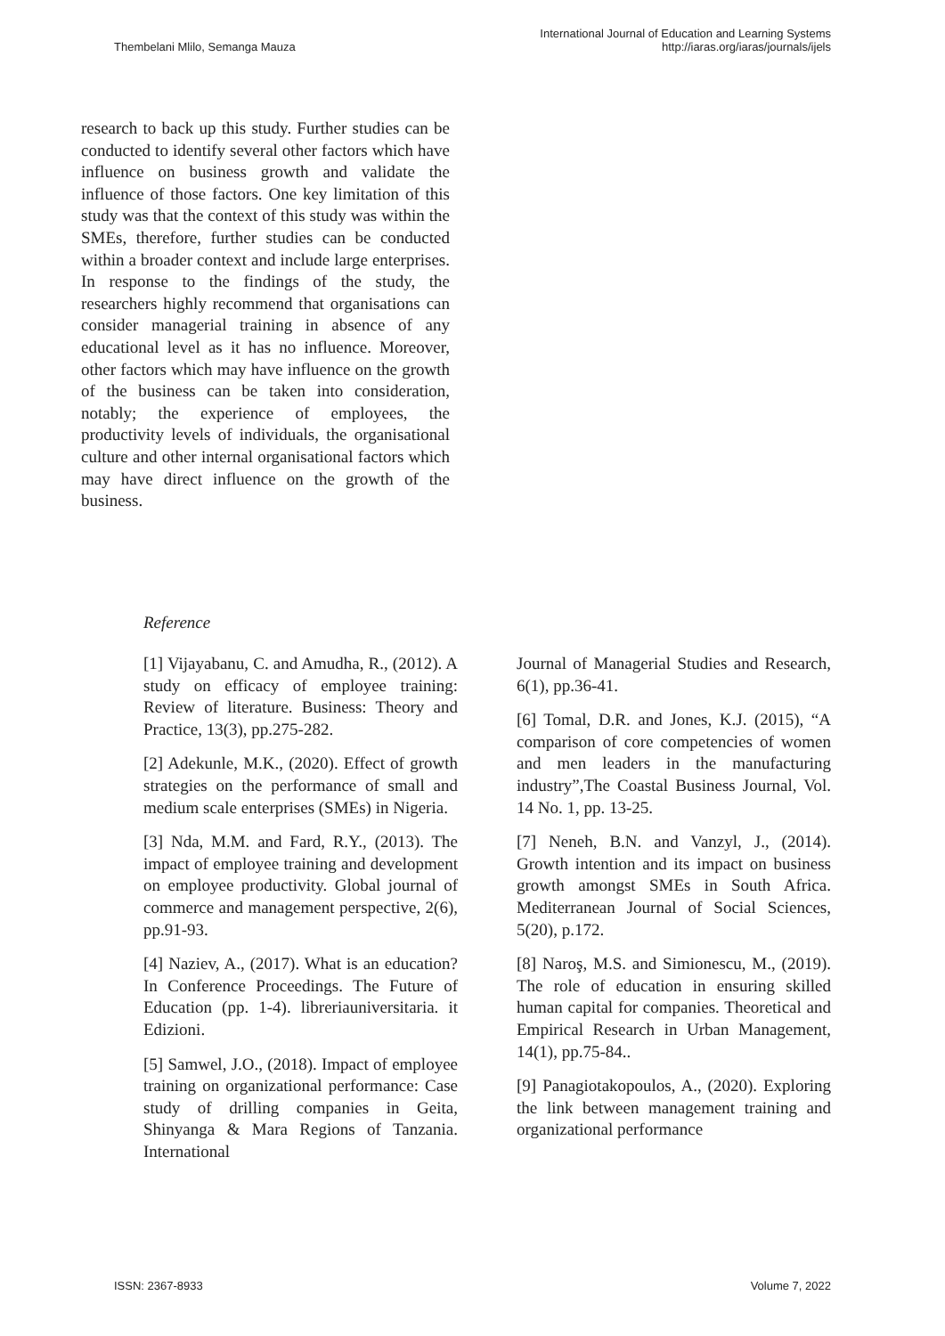Thembelani Mlilo, Semanga Mauza
International Journal of Education and Learning Systems
http://iaras.org/iaras/journals/ijels
research to back up this study. Further studies can be conducted to identify several other factors which have influence on business growth and validate the influence of those factors. One key limitation of this study was that the context of this study was within the SMEs, therefore, further studies can be conducted within a broader context and include large enterprises. In response to the findings of the study, the researchers highly recommend that organisations can consider managerial training in absence of any educational level as it has no influence. Moreover, other factors which may have influence on the growth of the business can be taken into consideration, notably; the experience of employees, the productivity levels of individuals, the organisational culture and other internal organisational factors which may have direct influence on the growth of the business.
Reference
[1] Vijayabanu, C. and Amudha, R., (2012). A study on efficacy of employee training: Review of literature. Business: Theory and Practice, 13(3), pp.275-282.
[2] Adekunle, M.K., (2020). Effect of growth strategies on the performance of small and medium scale enterprises (SMEs) in Nigeria.
[3] Nda, M.M. and Fard, R.Y., (2013). The impact of employee training and development on employee productivity. Global journal of commerce and management perspective, 2(6), pp.91-93.
[4] Naziev, A., (2017). What is an education? In Conference Proceedings. The Future of Education (pp. 1-4). libreriauniversitaria. it Edizioni.
[5] Samwel, J.O., (2018). Impact of employee training on organizational performance: Case study of drilling companies in Geita, Shinyanga & Mara Regions of Tanzania. International
Journal of Managerial Studies and Research, 6(1), pp.36-41.
[6] Tomal, D.R. and Jones, K.J. (2015), “A comparison of core competencies of women and men leaders in the manufacturing industry”,The Coastal Business Journal, Vol. 14 No. 1, pp. 13-25.
[7] Neneh, B.N. and Vanzyl, J., (2014). Growth intention and its impact on business growth amongst SMEs in South Africa. Mediterranean Journal of Social Sciences, 5(20), p.172.
[8] Naroş, M.S. and Simionescu, M., (2019). The role of education in ensuring skilled human capital for companies. Theoretical and Empirical Research in Urban Management, 14(1), pp.75-84..
[9] Panagiotakopoulos, A., (2020). Exploring the link between management training and organizational performance
ISSN: 2367-8933 Volume 7, 2022